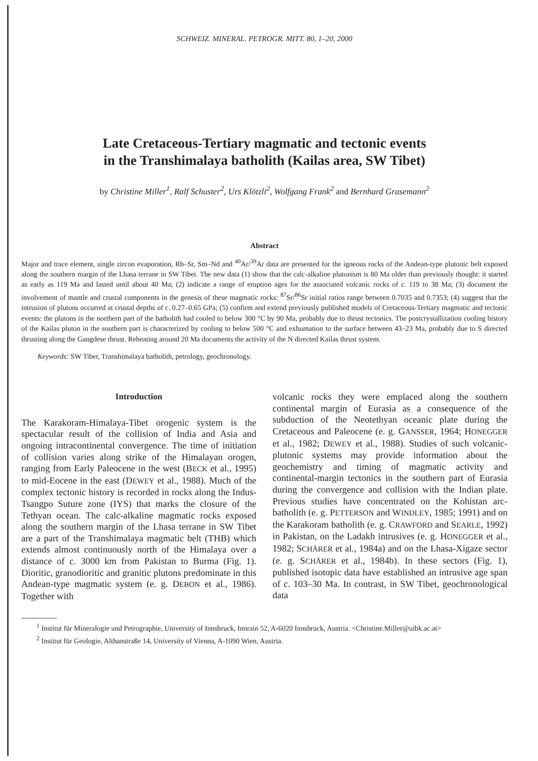SCHWEIZ. MINERAL. PETROGR. MITT. 80, 1–20, 2000
Late Cretaceous-Tertiary magmatic and tectonic events
in the Transhimalaya batholith (Kailas area, SW Tibet)
by Christine Miller<sup>1</sup>, Ralf Schuster<sup>2</sup>, Urs Klötzli<sup>2</sup>, Wolfgang Frank<sup>2</sup> and Bernhard Grasemann<sup>2</sup>
Abstract
Major and trace element, single zircon evaporation, Rb–Sr, Sm–Nd and <sup>40</sup>Ar/<sup>39</sup>Ar data are presented for the igneous rocks of the Andean-type plutonic belt exposed along the southern margin of the Lhasa terrane in SW Tibet. The new data (1) show that the calc-alkaline plutonism is 80 Ma older than previously thought: it started as early as 119 Ma and lasted until about 40 Ma; (2) indicate a range of eruption ages for the associated volcanic rocks of c. 119 to 38 Ma; (3) document the involvement of mantle and crustal components in the genesis of these magmatic rocks: <sup>87</sup>Sr/<sup>86</sup>Sr initial ratios range between 0.7035 and 0.7353; (4) suggest that the intrusion of plutons occurred at crustal depths of c. 0.27–0.65 GPa; (5) confirm and extend previously published models of Cretaceous-Tertiary magmatic and tectonic events: the plutons in the northern part of the batholith had cooled to below 300 °C by 90 Ma, probably due to thrust tectonics. The postcrystallization cooling history of the Kailas pluton in the southern part is characterized by cooling to below 500 °C and exhumation to the surface between 43–23 Ma, probably due to S directed thrusting along the Gangdese thrust. Reheating around 20 Ma documents the activity of the N directed Kailas thrust system.
Keywords: SW Tibet, Transhimalaya batholith, petrology, geochronology.
Introduction
The Karakoram-Himalaya-Tibet orogenic system is the spectacular result of the collision of India and Asia and ongoing intracontinental convergence. The time of initiation of collision varies along strike of the Himalayan orogen, ranging from Early Paleocene in the west (BECK et al., 1995) to mid-Eocene in the east (DEWEY et al., 1988). Much of the complex tectonic history is recorded in rocks along the Indus-Tsangpo Suture zone (IYS) that marks the closure of the Tethyan ocean. The calc-alkaline magmatic rocks exposed along the southern margin of the Lhasa terrane in SW Tibet are a part of the Transhimalaya magmatic belt (THB) which extends almost continuously north of the Himalaya over a distance of c. 3000 km from Pakistan to Burma (Fig. 1). Dioritic, granodioritic and granitic plutons predominate in this Andean-type magmatic system (e. g. DEBON et al., 1986). Together with
volcanic rocks they were emplaced along the southern continental margin of Eurasia as a consequence of the subduction of the Neotethyan oceanic plate during the Cretaceous and Paleocene (e. g. GANSSER, 1964; HONEGGER et al., 1982; DEWEY et al., 1988). Studies of such volcanic-plutonic systems may provide information about the geochemistry and timing of magmatic activity and continental-margin tectonics in the southern part of Eurasia during the convergence and collision with the Indian plate. Previous studies have concentrated on the Kohistan arc-batholith (e. g. PETTERSON and WINDLEY, 1985; 1991) and on the Karakoram batholith (e. g. CRAWFORD and SEARLE, 1992) in Pakistan, on the Ladakh intrusives (e. g. HONEGGER et al., 1982; SCHÄRER et al., 1984a) and on the Lhasa-Xigaze sector (e. g. SCHÄRER et al., 1984b). In these sectors (Fig. 1), published isotopic data have established an intrusive age span of c. 103–30 Ma. In contrast, in SW Tibet, geochronological data
<sup>1</sup> Institut für Mineralogie und Petrographie, University of Innsbruck, Innrain 52, A-6020 Innsbruck, Austria. <Christine.Miller@uibk.ac.at>
<sup>2</sup> Institut für Geologie, Althanstraße 14, University of Vienna, A-1090 Wien, Austria.